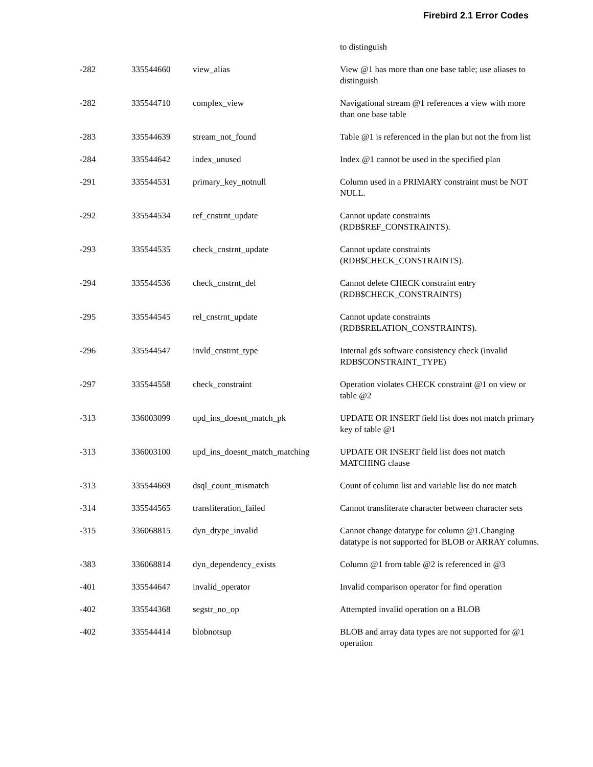Firebird 2.1 Error Codes
| | | | to distinguish |
| -282 | 335544660 | view_alias | View @1 has more than one base table; use aliases to distinguish |
| -282 | 335544710 | complex_view | Navigational stream @1 references a view with more than one base table |
| -283 | 335544639 | stream_not_found | Table @1 is referenced in the plan but not the from list |
| -284 | 335544642 | index_unused | Index @1 cannot be used in the specified plan |
| -291 | 335544531 | primary_key_notnull | Column used in a PRIMARY constraint must be NOT NULL. |
| -292 | 335544534 | ref_cnstrnt_update | Cannot update constraints (RDB$REF_CONSTRAINTS). |
| -293 | 335544535 | check_cnstrnt_update | Cannot update constraints (RDB$CHECK_CONSTRAINTS). |
| -294 | 335544536 | check_cnstrnt_del | Cannot delete CHECK constraint entry (RDB$CHECK_CONSTRAINTS) |
| -295 | 335544545 | rel_cnstrnt_update | Cannot update constraints (RDB$RELATION_CONSTRAINTS). |
| -296 | 335544547 | invld_cnstrnt_type | Internal gds software consistency check (invalid RDB$CONSTRAINT_TYPE) |
| -297 | 335544558 | check_constraint | Operation violates CHECK constraint @1 on view or table @2 |
| -313 | 336003099 | upd_ins_doesnt_match_pk | UPDATE OR INSERT field list does not match primary key of table @1 |
| -313 | 336003100 | upd_ins_doesnt_match_matching | UPDATE OR INSERT field list does not match MATCHING clause |
| -313 | 335544669 | dsql_count_mismatch | Count of column list and variable list do not match |
| -314 | 335544565 | transliteration_failed | Cannot transliterate character between character sets |
| -315 | 336068815 | dyn_dtype_invalid | Cannot change datatype for column @1.Changing datatype is not supported for BLOB or ARRAY columns. |
| -383 | 336068814 | dyn_dependency_exists | Column @1 from table @2 is referenced in @3 |
| -401 | 335544647 | invalid_operator | Invalid comparison operator for find operation |
| -402 | 335544368 | segstr_no_op | Attempted invalid operation on a BLOB |
| -402 | 335544414 | blobnotsup | BLOB and array data types are not supported for @1 operation |